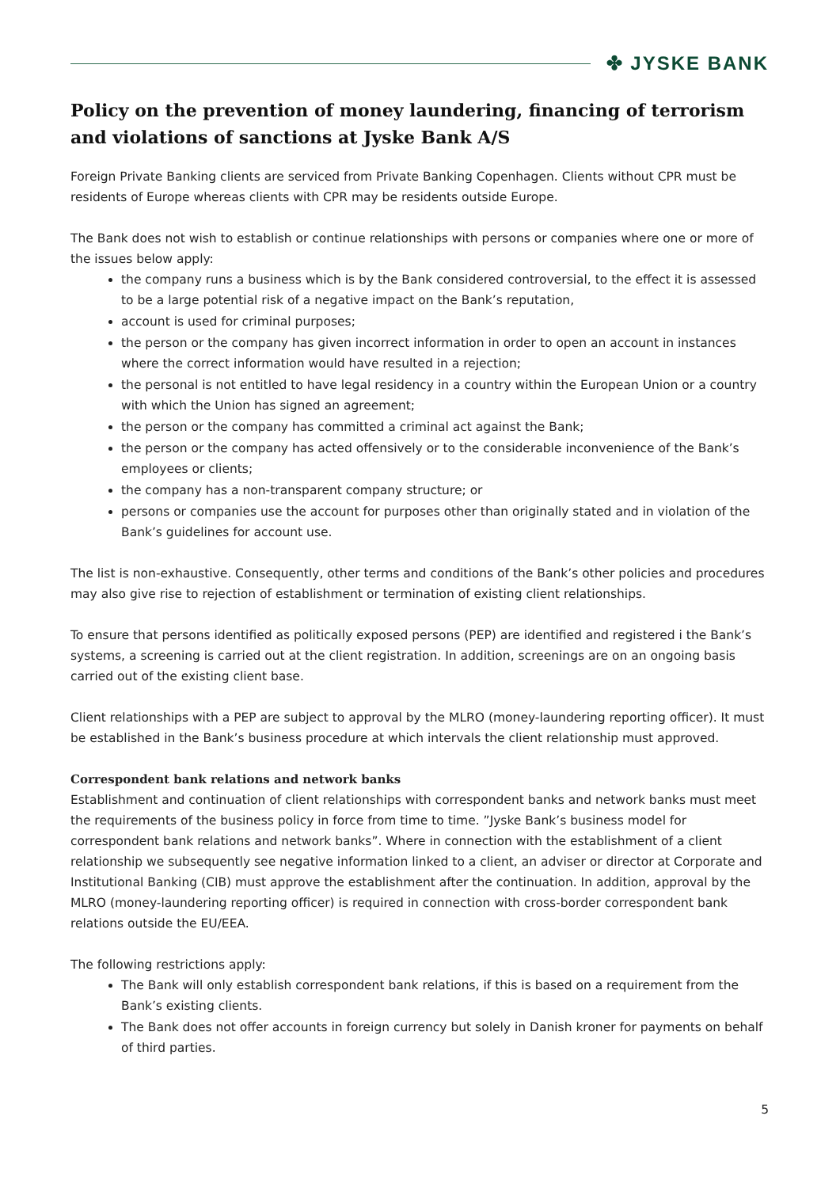✤ JYSKE BANK
Policy on the prevention of money laundering, financing of terrorism and violations of sanctions at Jyske Bank A/S
Foreign Private Banking clients are serviced from Private Banking Copenhagen. Clients without CPR must be residents of Europe whereas clients with CPR may be residents outside Europe.
The Bank does not wish to establish or continue relationships with persons or companies where one or more of the issues below apply:
the company runs a business which is by the Bank considered controversial, to the effect it is assessed to be a large potential risk of a negative impact on the Bank’s reputation,
account is used for criminal purposes;
the person or the company has given incorrect information in order to open an account in instances where the correct information would have resulted in a rejection;
the personal is not entitled to have legal residency in a country within the European Union or a country with which the Union has signed an agreement;
the person or the company has committed a criminal act against the Bank;
the person or the company has acted offensively or to the considerable inconvenience of the Bank’s employees or clients;
the company has a non-transparent company structure; or
persons or companies use the account for purposes other than originally stated and in violation of the Bank’s guidelines for account use.
The list is non-exhaustive. Consequently, other terms and conditions of the Bank’s other policies and procedures may also give rise to rejection of establishment or termination of existing client relationships.
To ensure that persons identified as politically exposed persons (PEP) are identified and registered i the Bank’s systems, a screening is carried out at the client registration. In addition, screenings are on an ongoing basis carried out of the existing client base.
Client relationships with a PEP are subject to approval by the MLRO (money-laundering reporting officer). It must be established in the Bank’s business procedure at which intervals the client relationship must approved.
Correspondent bank relations and network banks
Establishment and continuation of client relationships with correspondent banks and network banks must meet the requirements of the business policy in force from time to time. ”Jyske Bank’s business model for correspondent bank relations and network banks”. Where in connection with the establishment of a client relationship we subsequently see negative information linked to a client, an adviser or director at Corporate and Institutional Banking (CIB) must approve the establishment after the continuation. In addition, approval by the MLRO (money-laundering reporting officer) is required in connection with cross-border correspondent bank relations outside the EU/EEA.
The following restrictions apply:
The Bank will only establish correspondent bank relations, if this is based on a requirement from the Bank’s existing clients.
The Bank does not offer accounts in foreign currency but solely in Danish kroner for payments on behalf of third parties.
5